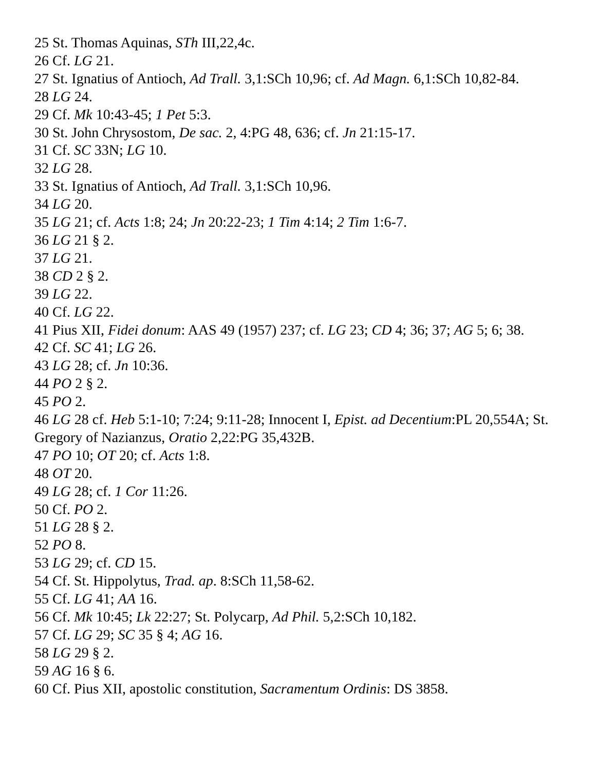25 St. Thomas Aquinas, STh III,22,4c.
26 Cf. LG 21.
27 St. Ignatius of Antioch, Ad Trall. 3,1:SCh 10,96; cf. Ad Magn. 6,1:SCh 10,82-84.
28 LG 24.
29 Cf. Mk 10:43-45; 1 Pet 5:3.
30 St. John Chrysostom, De sac. 2, 4:PG 48, 636; cf. Jn 21:15-17.
31 Cf. SC 33N; LG 10.
32 LG 28.
33 St. Ignatius of Antioch, Ad Trall. 3,1:SCh 10,96.
34 LG 20.
35 LG 21; cf. Acts 1:8; 24; Jn 20:22-23; 1 Tim 4:14; 2 Tim 1:6-7.
36 LG 21 § 2.
37 LG 21.
38 CD 2 § 2.
39 LG 22.
40 Cf. LG 22.
41 Pius XII, Fidei donum: AAS 49 (1957) 237; cf. LG 23; CD 4; 36; 37; AG 5; 6; 38.
42 Cf. SC 41; LG 26.
43 LG 28; cf. Jn 10:36.
44 PO 2 § 2.
45 PO 2.
46 LG 28 cf. Heb 5:1-10; 7:24; 9:11-28; Innocent I, Epist. ad Decentium:PL 20,554A; St. Gregory of Nazianzus, Oratio 2,22:PG 35,432B.
47 PO 10; OT 20; cf. Acts 1:8.
48 OT 20.
49 LG 28; cf. 1 Cor 11:26.
50 Cf. PO 2.
51 LG 28 § 2.
52 PO 8.
53 LG 29; cf. CD 15.
54 Cf. St. Hippolytus, Trad. ap. 8:SCh 11,58-62.
55 Cf. LG 41; AA 16.
56 Cf. Mk 10:45; Lk 22:27; St. Polycarp, Ad Phil. 5,2:SCh 10,182.
57 Cf. LG 29; SC 35 § 4; AG 16.
58 LG 29 § 2.
59 AG 16 § 6.
60 Cf. Pius XII, apostolic constitution, Sacramentum Ordinis: DS 3858.